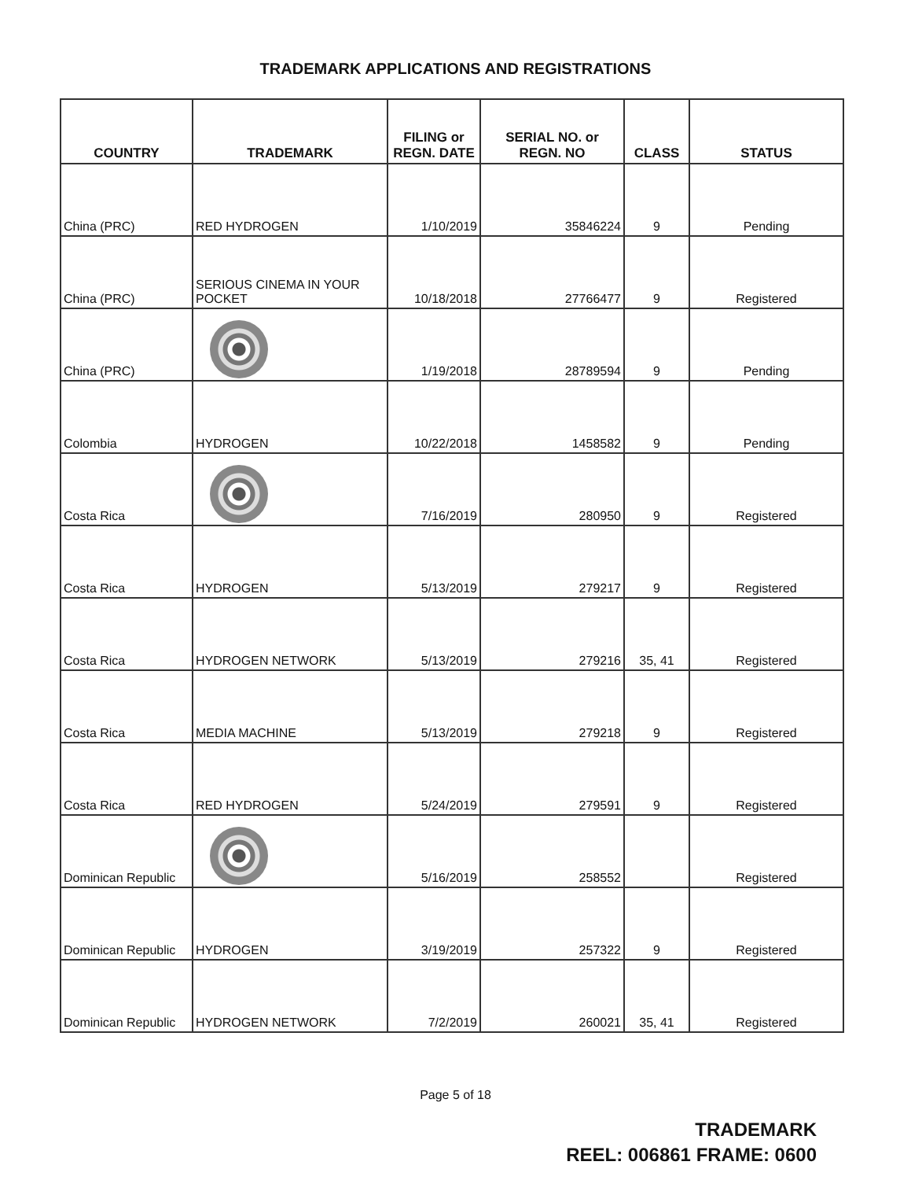TRADEMARK APPLICATIONS AND REGISTRATIONS
| COUNTRY | TRADEMARK | FILING or REGN. DATE | SERIAL NO. or REGN. NO | CLASS | STATUS |
| --- | --- | --- | --- | --- | --- |
| China (PRC) | RED HYDROGEN | 1/10/2019 | 35846224 | 9 | Pending |
| China (PRC) | SERIOUS CINEMA IN YOUR POCKET | 10/18/2018 | 27766477 | 9 | Registered |
| China (PRC) | | 1/19/2018 | 28789594 | 9 | Pending |
| Colombia | HYDROGEN | 10/22/2018 | 1458582 | 9 | Pending |
| Costa Rica | | 7/16/2019 | 280950 | 9 | Registered |
| Costa Rica | HYDROGEN | 5/13/2019 | 279217 | 9 | Registered |
| Costa Rica | HYDROGEN NETWORK | 5/13/2019 | 279216 | 35, 41 | Registered |
| Costa Rica | MEDIA MACHINE | 5/13/2019 | 279218 | 9 | Registered |
| Costa Rica | RED HYDROGEN | 5/24/2019 | 279591 | 9 | Registered |
| Dominican Republic | | 5/16/2019 | 258552 | | Registered |
| Dominican Republic | HYDROGEN | 3/19/2019 | 257322 | 9 | Registered |
| Dominican Republic | HYDROGEN NETWORK | 7/2/2019 | 260021 | 35, 41 | Registered |
Page 5 of 18
TRADEMARK
REEL: 006861 FRAME: 0600